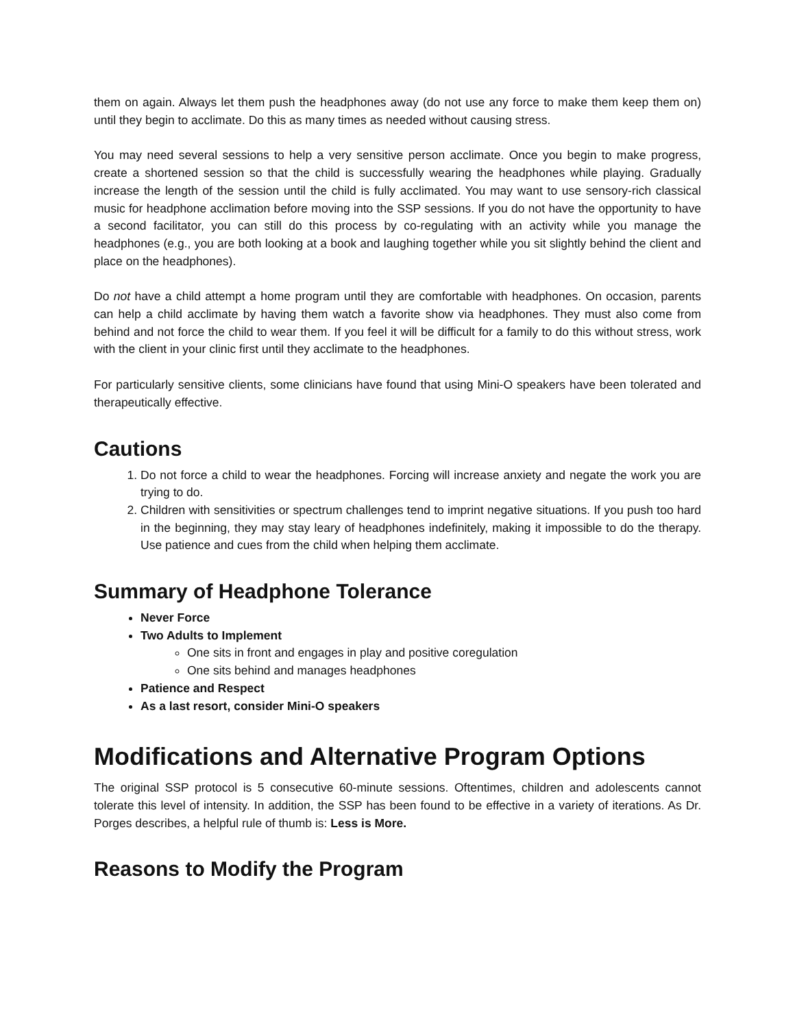them on again. Always let them push the headphones away (do not use any force to make them keep them on) until they begin to acclimate. Do this as many times as needed without causing stress.
You may need several sessions to help a very sensitive person acclimate. Once you begin to make progress, create a shortened session so that the child is successfully wearing the headphones while playing. Gradually increase the length of the session until the child is fully acclimated. You may want to use sensory-rich classical music for headphone acclimation before moving into the SSP sessions. If you do not have the opportunity to have a second facilitator, you can still do this process by co-regulating with an activity while you manage the headphones (e.g., you are both looking at a book and laughing together while you sit slightly behind the client and place on the headphones).
Do not have a child attempt a home program until they are comfortable with headphones. On occasion, parents can help a child acclimate by having them watch a favorite show via headphones. They must also come from behind and not force the child to wear them. If you feel it will be difficult for a family to do this without stress, work with the client in your clinic first until they acclimate to the headphones.
For particularly sensitive clients, some clinicians have found that using Mini-O speakers have been tolerated and therapeutically effective.
Cautions
1. Do not force a child to wear the headphones. Forcing will increase anxiety and negate the work you are trying to do.
2. Children with sensitivities or spectrum challenges tend to imprint negative situations. If you push too hard in the beginning, they may stay leary of headphones indefinitely, making it impossible to do the therapy. Use patience and cues from the child when helping them acclimate.
Summary of Headphone Tolerance
Never Force
Two Adults to Implement
One sits in front and engages in play and positive coregulation
One sits behind and manages headphones
Patience and Respect
As a last resort, consider Mini-O speakers
Modifications and Alternative Program Options
The original SSP protocol is 5 consecutive 60-minute sessions. Oftentimes, children and adolescents cannot tolerate this level of intensity. In addition, the SSP has been found to be effective in a variety of iterations. As Dr. Porges describes, a helpful rule of thumb is: Less is More.
Reasons to Modify the Program